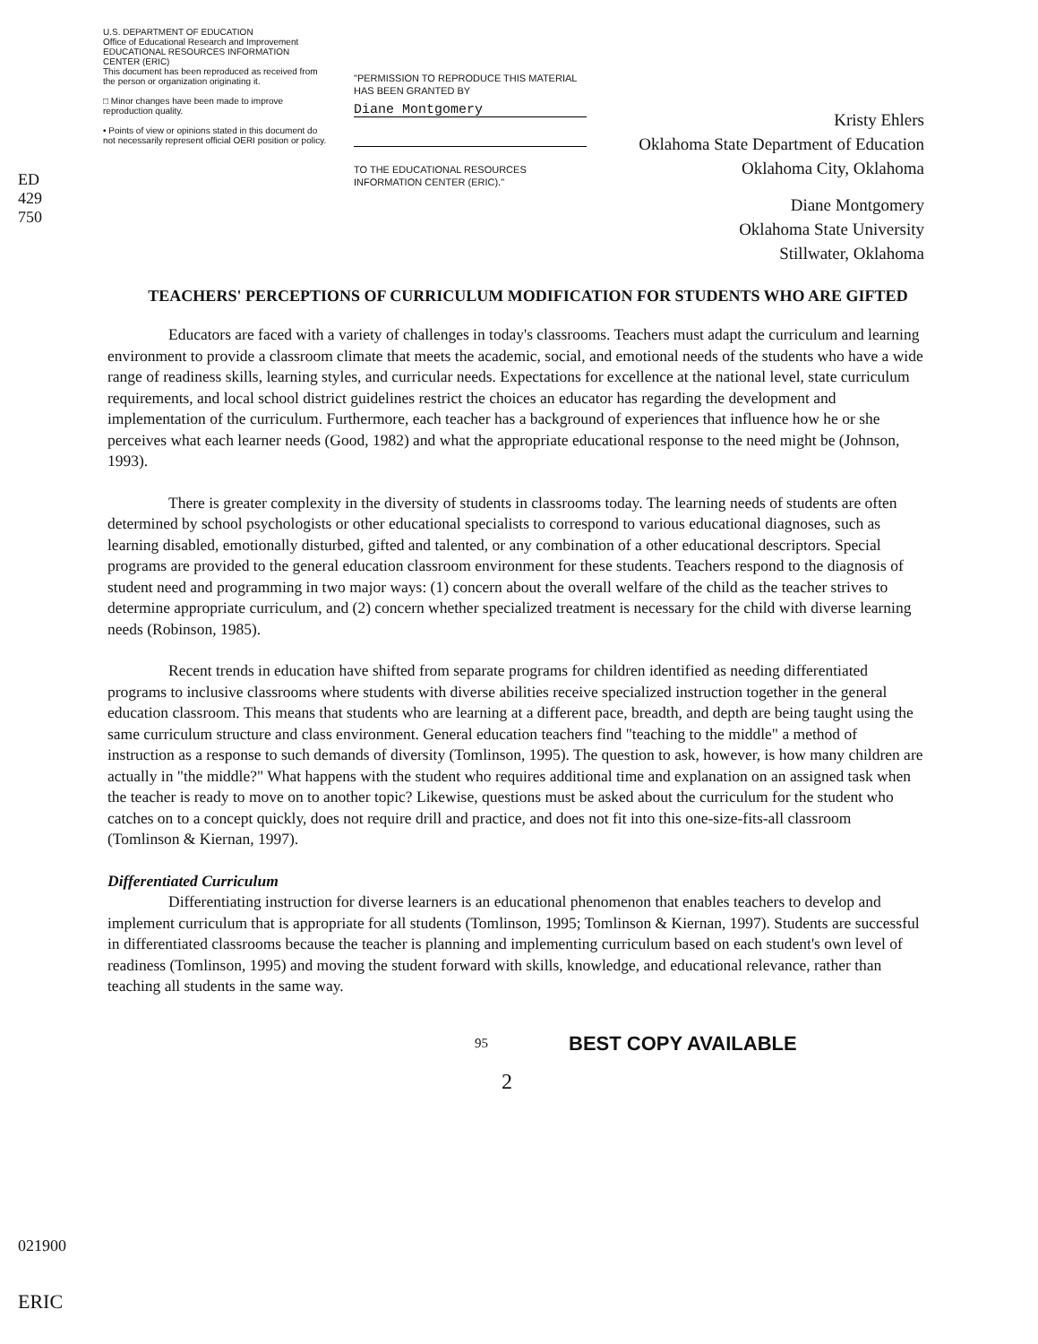ED 429 750
021900
ERIC
U.S. DEPARTMENT OF EDUCATION
Office of Educational Research and Improvement
EDUCATIONAL RESOURCES INFORMATION
CENTER (ERIC)
This document has been reproduced as received from the person or organization originating it.
□ Minor changes have been made to improve reproduction quality.
• Points of view or opinions stated in this document do not necessarily represent official OERI position or policy.
"PERMISSION TO REPRODUCE THIS MATERIAL HAS BEEN GRANTED BY
Diane Montgomery
TO THE EDUCATIONAL RESOURCES INFORMATION CENTER (ERIC)."
Kristy Ehlers
Oklahoma State Department of Education
Oklahoma City, Oklahoma
Diane Montgomery
Oklahoma State University
Stillwater, Oklahoma
TEACHERS' PERCEPTIONS OF CURRICULUM MODIFICATION FOR STUDENTS WHO ARE GIFTED
Educators are faced with a variety of challenges in today's classrooms. Teachers must adapt the curriculum and learning environment to provide a classroom climate that meets the academic, social, and emotional needs of the students who have a wide range of readiness skills, learning styles, and curricular needs. Expectations for excellence at the national level, state curriculum requirements, and local school district guidelines restrict the choices an educator has regarding the development and implementation of the curriculum. Furthermore, each teacher has a background of experiences that influence how he or she perceives what each learner needs (Good, 1982) and what the appropriate educational response to the need might be (Johnson, 1993).
There is greater complexity in the diversity of students in classrooms today. The learning needs of students are often determined by school psychologists or other educational specialists to correspond to various educational diagnoses, such as learning disabled, emotionally disturbed, gifted and talented, or any combination of a other educational descriptors. Special programs are provided to the general education classroom environment for these students. Teachers respond to the diagnosis of student need and programming in two major ways: (1) concern about the overall welfare of the child as the teacher strives to determine appropriate curriculum, and (2) concern whether specialized treatment is necessary for the child with diverse learning needs (Robinson, 1985).
Recent trends in education have shifted from separate programs for children identified as needing differentiated programs to inclusive classrooms where students with diverse abilities receive specialized instruction together in the general education classroom. This means that students who are learning at a different pace, breadth, and depth are being taught using the same curriculum structure and class environment. General education teachers find "teaching to the middle" a method of instruction as a response to such demands of diversity (Tomlinson, 1995). The question to ask, however, is how many children are actually in "the middle?" What happens with the student who requires additional time and explanation on an assigned task when the teacher is ready to move on to another topic? Likewise, questions must be asked about the curriculum for the student who catches on to a concept quickly, does not require drill and practice, and does not fit into this one-size-fits-all classroom (Tomlinson & Kiernan, 1997).
Differentiated Curriculum
Differentiating instruction for diverse learners is an educational phenomenon that enables teachers to develop and implement curriculum that is appropriate for all students (Tomlinson, 1995; Tomlinson & Kiernan, 1997). Students are successful in differentiated classrooms because the teacher is planning and implementing curriculum based on each student's own level of readiness (Tomlinson, 1995) and moving the student forward with skills, knowledge, and educational relevance, rather than teaching all students in the same way.
95
BEST COPY AVAILABLE
2